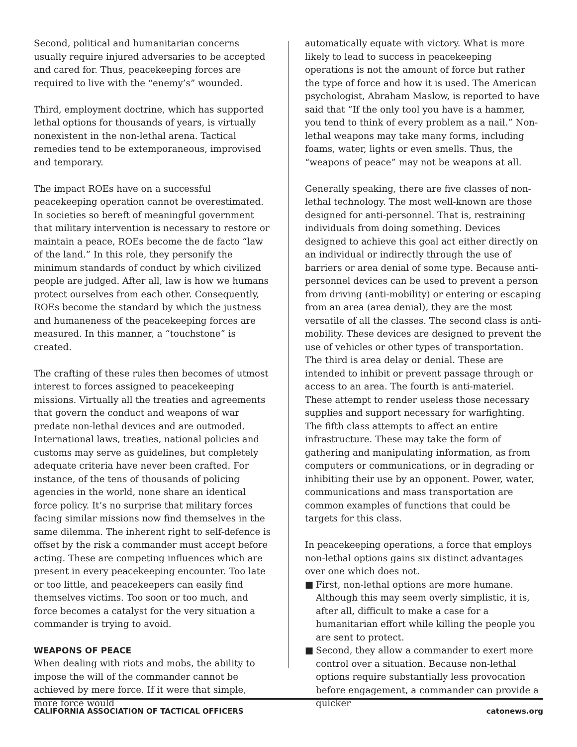Second, political and humanitarian concerns usually require injured adversaries to be accepted and cared for. Thus, peacekeeping forces are required to live with the “enemy’s” wounded.
Third, employment doctrine, which has supported lethal options for thousands of years, is virtually nonexistent in the non-lethal arena. Tactical remedies tend to be extemporaneous, improvised and temporary.
The impact ROEs have on a successful peacekeeping operation cannot be overestimated. In societies so bereft of meaningful government that military intervention is necessary to restore or maintain a peace, ROEs become the de facto “law of the land.” In this role, they personify the minimum standards of conduct by which civilized people are judged. After all, law is how we humans protect ourselves from each other. Consequently, ROEs become the standard by which the justness and humaneness of the peacekeeping forces are measured. In this manner, a “touchstone” is created.
The crafting of these rules then becomes of utmost interest to forces assigned to peacekeeping missions. Virtually all the treaties and agreements that govern the conduct and weapons of war predate non-lethal devices and are outmoded. International laws, treaties, national policies and customs may serve as guidelines, but completely adequate criteria have never been crafted. For instance, of the tens of thousands of policing agencies in the world, none share an identical force policy. It’s no surprise that military forces facing similar missions now find themselves in the same dilemma. The inherent right to self-defence is offset by the risk a commander must accept before acting. These are competing influences which are present in every peacekeeping encounter. Too late or too little, and peacekeepers can easily find themselves victims. Too soon or too much, and force becomes a catalyst for the very situation a commander is trying to avoid.
WEAPONS OF PEACE
When dealing with riots and mobs, the ability to impose the will of the commander cannot be achieved by mere force. If it were that simple, more force would
automatically equate with victory. What is more likely to lead to success in peacekeeping operations is not the amount of force but rather the type of force and how it is used. The American psychologist, Abraham Maslow, is reported to have said that “If the only tool you have is a hammer, you tend to think of every problem as a nail.” Non-lethal weapons may take many forms, including foams, water, lights or even smells. Thus, the “weapons of peace” may not be weapons at all.
Generally speaking, there are five classes of non-lethal technology. The most well-known are those designed for anti-personnel. That is, restraining individuals from doing something. Devices designed to achieve this goal act either directly on an individual or indirectly through the use of barriers or area denial of some type. Because anti-personnel devices can be used to prevent a person from driving (anti-mobility) or entering or escaping from an area (area denial), they are the most versatile of all the classes. The second class is anti-mobility. These devices are designed to prevent the use of vehicles or other types of transportation. The third is area delay or denial. These are intended to inhibit or prevent passage through or access to an area. The fourth is anti-materiel. These attempt to render useless those necessary supplies and support necessary for warfighting. The fifth class attempts to affect an entire infrastructure. These may take the form of gathering and manipulating information, as from computers or communications, or in degrading or inhibiting their use by an opponent. Power, water, communications and mass transportation are common examples of functions that could be targets for this class.
In peacekeeping operations, a force that employs non-lethal options gains six distinct advantages over one which does not.
■ First, non-lethal options are more humane. Although this may seem overly simplistic, it is, after all, difficult to make a case for a humanitarian effort while killing the people you are sent to protect.
■ Second, they allow a commander to exert more control over a situation. Because non-lethal options require substantially less provocation before engagement, a commander can provide a quicker
CALIFORNIA ASSOCIATION OF TACTICAL OFFICERS catonews.org